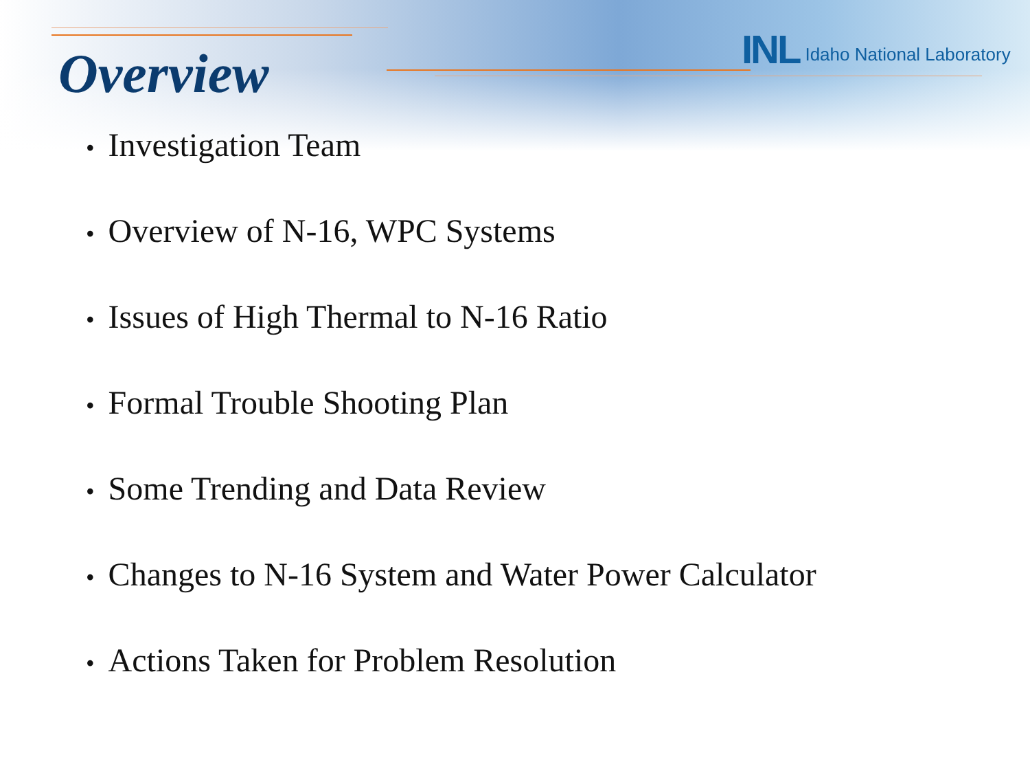Overview
INL Idaho National Laboratory
Investigation Team
Overview of N-16, WPC Systems
Issues of High Thermal to N-16 Ratio
Formal Trouble Shooting Plan
Some Trending and Data Review
Changes to N-16 System and Water Power Calculator
Actions Taken for Problem Resolution